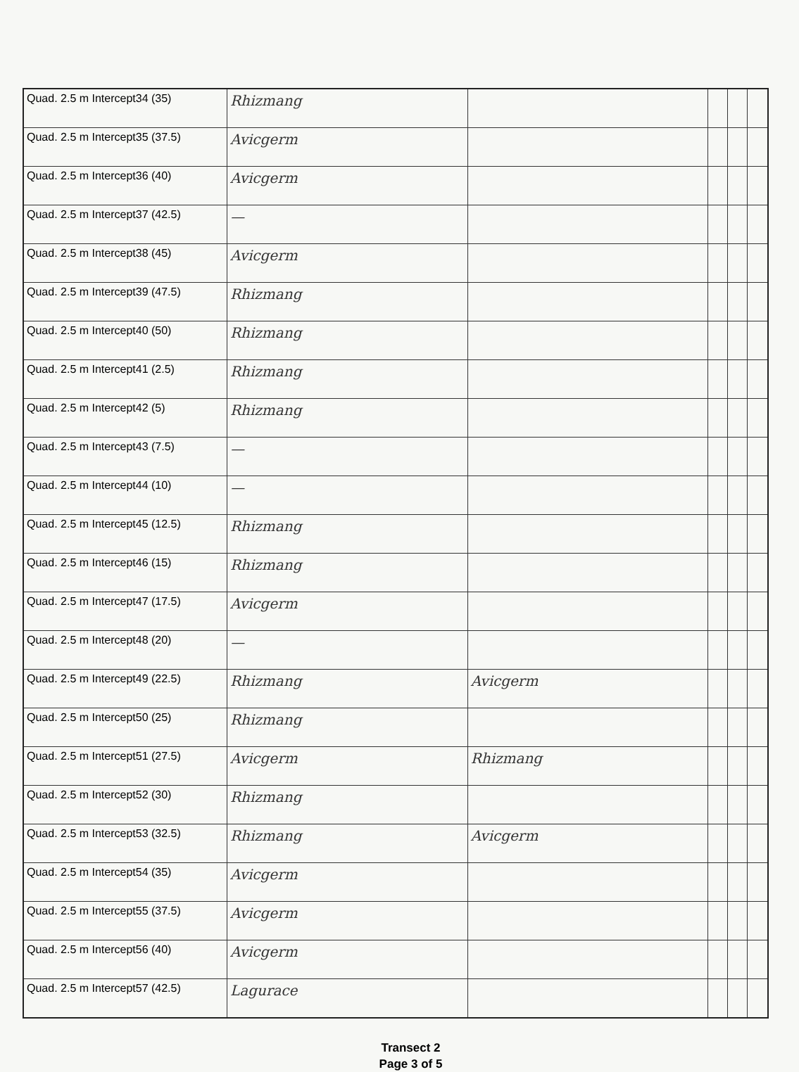| Quad. 2.5 m Intercept34 (35) | Rhizmang | | | | |
| Quad. 2.5 m Intercept35 (37.5) | Avicgerm | | | | |
| Quad. 2.5 m Intercept36 (40) | Avicgerm | | | | |
| Quad. 2.5 m Intercept37 (42.5) | — | | | | |
| Quad. 2.5 m Intercept38 (45) | Avicgerm | | | | |
| Quad. 2.5 m Intercept39 (47.5) | Rhizmang | | | | |
| Quad. 2.5 m Intercept40 (50) | Rhizmang | | | | |
| Quad. 2.5 m Intercept41 (2.5) | Rhizmang | | | | |
| Quad. 2.5 m Intercept42 (5) | Rhizmang | | | | |
| Quad. 2.5 m Intercept43 (7.5) | — | | | | |
| Quad. 2.5 m Intercept44 (10) | — | | | | |
| Quad. 2.5 m Intercept45 (12.5) | Rhizmang | | | | |
| Quad. 2.5 m Intercept46 (15) | Rhizmang | | | | |
| Quad. 2.5 m Intercept47 (17.5) | Avicgerm | | | | |
| Quad. 2.5 m Intercept48 (20) | — | | | | |
| Quad. 2.5 m Intercept49 (22.5) | Rhizmang | Avicgerm | | | |
| Quad. 2.5 m Intercept50 (25) | Rhizmang | | | | |
| Quad. 2.5 m Intercept51 (27.5) | Avicgerm | Rhizmang | | | |
| Quad. 2.5 m Intercept52 (30) | Rhizmang | | | | |
| Quad. 2.5 m Intercept53 (32.5) | Rhizmang | Avicgerm | | | |
| Quad. 2.5 m Intercept54 (35) | Avicgerm | | | | |
| Quad. 2.5 m Intercept55 (37.5) | Avicgerm | | | | |
| Quad. 2.5 m Intercept56 (40) | Avicgerm | | | | |
| Quad. 2.5 m Intercept57 (42.5) | Lagurace | | | | |
Transect 2
Page 3 of 5